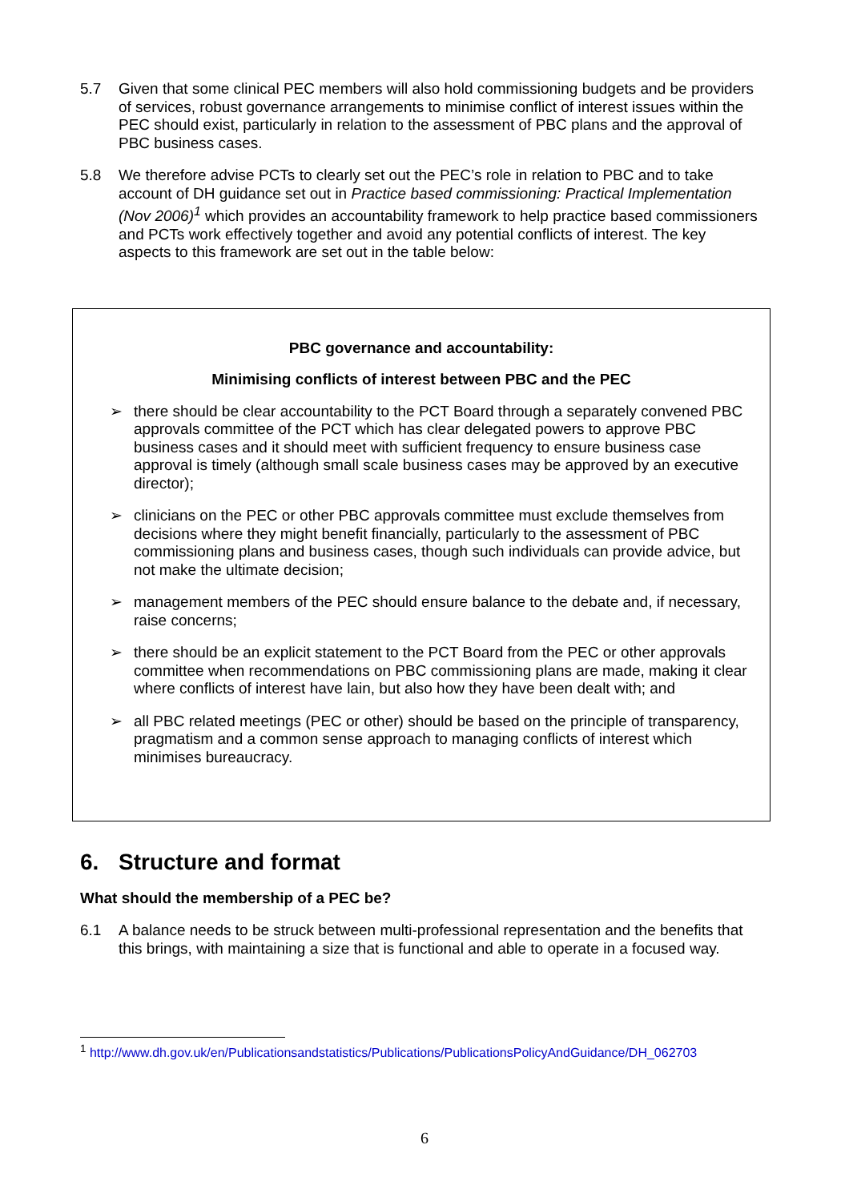5.7 Given that some clinical PEC members will also hold commissioning budgets and be providers of services, robust governance arrangements to minimise conflict of interest issues within the PEC should exist, particularly in relation to the assessment of PBC plans and the approval of PBC business cases.
5.8 We therefore advise PCTs to clearly set out the PEC’s role in relation to PBC and to take account of DH guidance set out in Practice based commissioning: Practical Implementation (Nov 2006)<sup>1</sup> which provides an accountability framework to help practice based commissioners and PCTs work effectively together and avoid any potential conflicts of interest. The key aspects to this framework are set out in the table below:
PBC governance and accountability:
Minimising conflicts of interest between PBC and the PEC
➢ there should be clear accountability to the PCT Board through a separately convened PBC approvals committee of the PCT which has clear delegated powers to approve PBC business cases and it should meet with sufficient frequency to ensure business case approval is timely (although small scale business cases may be approved by an executive director);
➢ clinicians on the PEC or other PBC approvals committee must exclude themselves from decisions where they might benefit financially, particularly to the assessment of PBC commissioning plans and business cases, though such individuals can provide advice, but not make the ultimate decision;
➢ management members of the PEC should ensure balance to the debate and, if necessary, raise concerns;
➢ there should be an explicit statement to the PCT Board from the PEC or other approvals committee when recommendations on PBC commissioning plans are made, making it clear where conflicts of interest have lain, but also how they have been dealt with; and
➢ all PBC related meetings (PEC or other) should be based on the principle of transparency, pragmatism and a common sense approach to managing conflicts of interest which minimises bureaucracy.
6. Structure and format
What should the membership of a PEC be?
6.1 A balance needs to be struck between multi-professional representation and the benefits that this brings, with maintaining a size that is functional and able to operate in a focused way.
<sup>1</sup> http://www.dh.gov.uk/en/Publicationsandstatistics/Publications/PublicationsPolicyAndGuidance/DH_062703
6